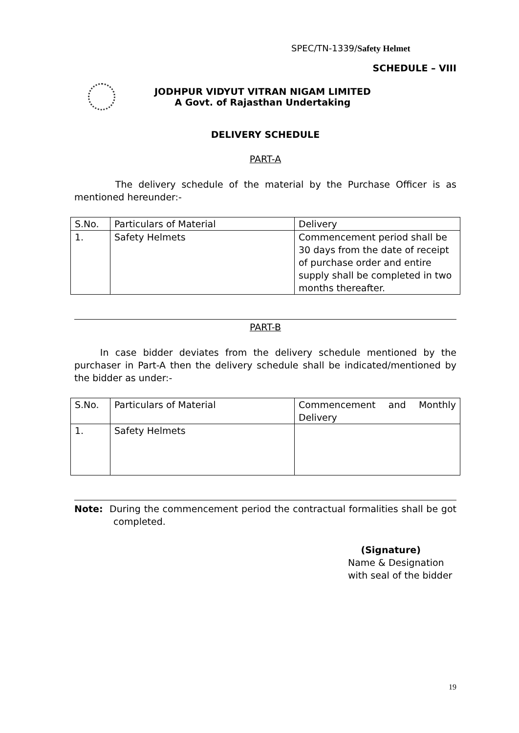SPEC/TN-1339/Safety Helmet
SCHEDULE – VIII
JODHPUR VIDYUT VITRAN NIGAM LIMITED
A Govt. of Rajasthan Undertaking
DELIVERY SCHEDULE
PART-A
The delivery schedule of the material by the Purchase Officer is as mentioned hereunder:-
| S.No. | Particulars of Material | Delivery |
| 1. | Safety Helmets | Commencement period shall be 30 days from the date of receipt of purchase order and entire supply shall be completed in two months thereafter. |
PART-B
In case bidder deviates from the delivery schedule mentioned by the purchaser in Part-A then the delivery schedule shall be indicated/mentioned by the bidder as under:-
| S.No. | Particulars of Material | Commencement and Monthly Delivery |
| 1. | Safety Helmets | |
Note: During the commencement period the contractual formalities shall be got completed.
(Signature)
Name & Designation
with seal of the bidder
19